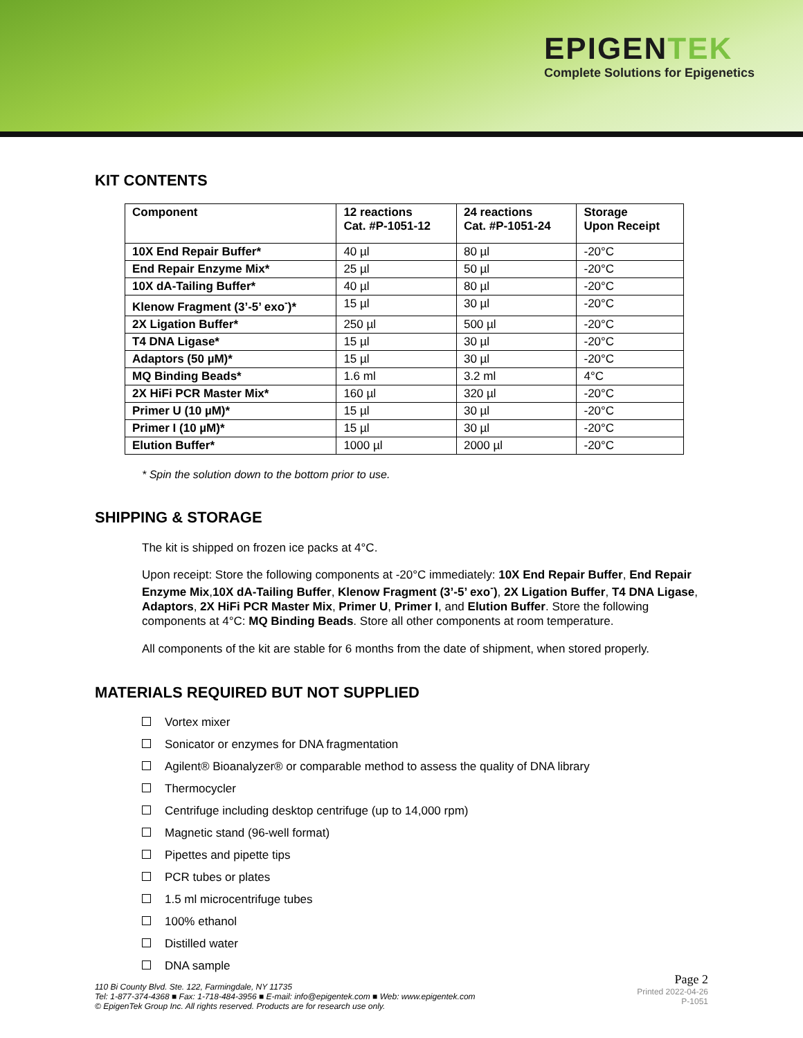EPIGENTEK
Complete Solutions for Epigenetics
KIT CONTENTS
| Component | 12 reactions Cat. #P-1051-12 | 24 reactions Cat. #P-1051-24 | Storage Upon Receipt |
| --- | --- | --- | --- |
| 10X End Repair Buffer* | 40 µl | 80 µl | -20°C |
| End Repair Enzyme Mix* | 25 µl | 50 µl | -20°C |
| 10X dA-Tailing Buffer* | 40 µl | 80 µl | -20°C |
| Klenow Fragment (3’-5’ exo<sup>-</sup>)* | 15 µl | 30 µl | -20°C |
| 2X Ligation Buffer* | 250 µl | 500 µl | -20°C |
| T4 DNA Ligase* | 15 µl | 30 µl | -20°C |
| Adaptors (50 µM)* | 15 µl | 30 µl | -20°C |
| MQ Binding Beads* | 1.6 ml | 3.2 ml | 4°C |
| 2X HiFi PCR Master Mix* | 160 µl | 320 µl | -20°C |
| Primer U (10 µM)* | 15 µl | 30 µl | -20°C |
| Primer I (10 µM)* | 15 µl | 30 µl | -20°C |
| Elution Buffer* | 1000 µl | 2000 µl | -20°C |
* Spin the solution down to the bottom prior to use.
SHIPPING & STORAGE
The kit is shipped on frozen ice packs at 4°C.
Upon receipt: Store the following components at -20°C immediately: 10X End Repair Buffer, End Repair Enzyme Mix,10X dA-Tailing Buffer, Klenow Fragment (3’-5’ exo<sup>-</sup>), 2X Ligation Buffer, T4 DNA Ligase, Adaptors, 2X HiFi PCR Master Mix, Primer U, Primer I, and Elution Buffer. Store the following components at 4°C: MQ Binding Beads. Store all other components at room temperature.
All components of the kit are stable for 6 months from the date of shipment, when stored properly.
MATERIALS REQUIRED BUT NOT SUPPLIED
Vortex mixer
Sonicator or enzymes for DNA fragmentation
Agilent® Bioanalyzer® or comparable method to assess the quality of DNA library
Thermocycler
Centrifuge including desktop centrifuge (up to 14,000 rpm)
Magnetic stand (96-well format)
Pipettes and pipette tips
PCR tubes or plates
1.5 ml microcentrifuge tubes
100% ethanol
Distilled water
DNA sample
110 Bi County Blvd. Ste. 122, Farmingdale, NY 11735
Tel: 1-877-374-4368 ■ Fax: 1-718-484-3956 ■ E-mail: info@epigentek.com ■ Web: www.epigentek.com
© EpigenTek Group Inc. All rights reserved. Products are for research use only.
Page 2
Printed 2022-04-26
P-1051